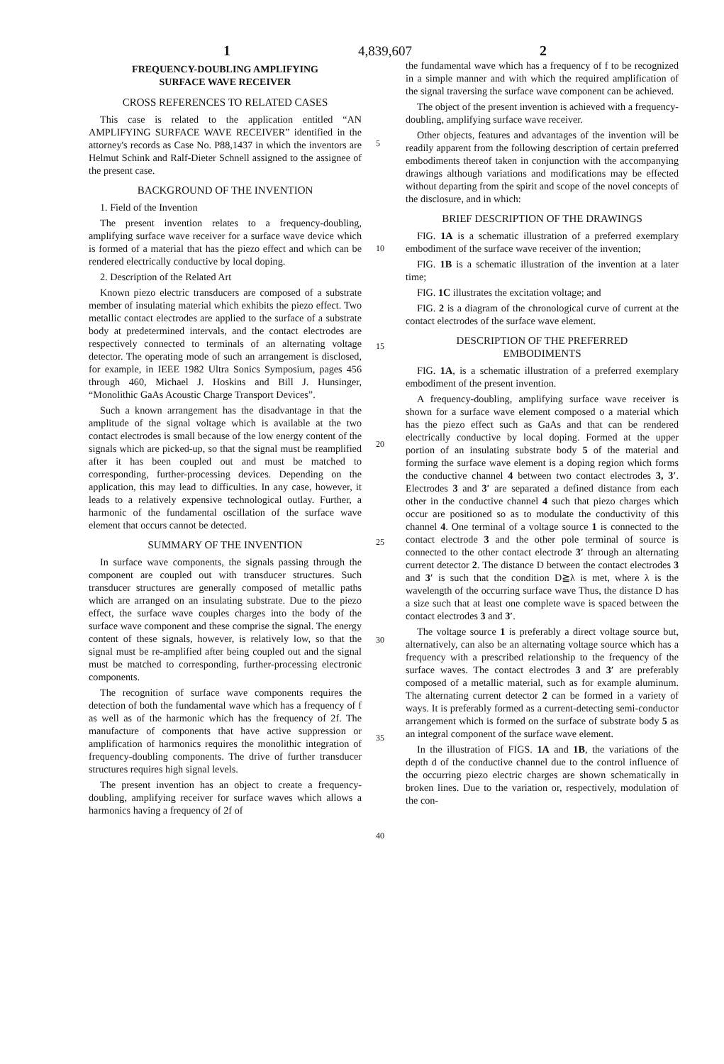1 4,839,607 2
FREQUENCY-DOUBLING AMPLIFYING
SURFACE WAVE RECEIVER
CROSS REFERENCES TO RELATED CASES
This case is related to the application entitled “AN AMPLIFYING SURFACE WAVE RECEIVER” identified in the attorney's records as Case No. P88,1437 in which the inventors are Helmut Schink and Ralf-Dieter Schnell assigned to the assignee of the present case.
BACKGROUND OF THE INVENTION
1. Field of the Invention
The present invention relates to a frequency-doubling, amplifying surface wave receiver for a surface wave device which is formed of a material that has the piezo effect and which can be rendered electrically conductive by local doping.
2. Description of the Related Art
Known piezo electric transducers are composed of a substrate member of insulating material which exhibits the piezo effect. Two metallic contact electrodes are applied to the surface of a substrate body at predetermined intervals, and the contact electrodes are respectively connected to terminals of an alternating voltage detector. The operating mode of such an arrangement is disclosed, for example, in IEEE 1982 Ultra Sonics Symposium, pages 456 through 460, Michael J. Hoskins and Bill J. Hunsinger, “Monolithic GaAs Acoustic Charge Transport Devices”.
Such a known arrangement has the disadvantage in that the amplitude of the signal voltage which is available at the two contact electrodes is small because of the low energy content of the signals which are picked-up, so that the signal must be reamplified after it has been coupled out and must be matched to corresponding, further-processing devices. Depending on the application, this may lead to difficulties. In any case, however, it leads to a relatively expensive technological outlay. Further, a harmonic of the fundamental oscillation of the surface wave element that occurs cannot be detected.
SUMMARY OF THE INVENTION
In surface wave components, the signals passing through the component are coupled out with transducer structures. Such transducer structures are generally composed of metallic paths which are arranged on an insulating substrate. Due to the piezo effect, the surface wave couples charges into the body of the surface wave component and these comprise the signal. The energy content of these signals, however, is relatively low, so that the signal must be re-amplified after being coupled out and the signal must be matched to corresponding, further-processing electronic components.
The recognition of surface wave components requires the detection of both the fundamental wave which has a frequency of f as well as of the harmonic which has the frequency of 2f. The manufacture of components that have active suppression or amplification of harmonics requires the monolithic integration of frequency-doubling components. The drive of further transducer structures requires high signal levels.
The present invention has an object to create a frequency-doubling, amplifying receiver for surface waves which allows a harmonics having a frequency of 2f of
5
10
15
20
25
30
35
40
the fundamental wave which has a frequency of f to be recognized in a simple manner and with which the required amplification of the signal traversing the surface wave component can be achieved.
The object of the present invention is achieved with a frequency-doubling, amplifying surface wave receiver.
Other objects, features and advantages of the invention will be readily apparent from the following description of certain preferred embodiments thereof taken in conjunction with the accompanying drawings although variations and modifications may be effected without departing from the spirit and scope of the novel concepts of the disclosure, and in which:
BRIEF DESCRIPTION OF THE DRAWINGS
FIG. 1A is a schematic illustration of a preferred exemplary embodiment of the surface wave receiver of the invention;
FIG. 1B is a schematic illustration of the invention at a later time;
FIG. 1C illustrates the excitation voltage; and
FIG. 2 is a diagram of the chronological curve of current at the contact electrodes of the surface wave element.
DESCRIPTION OF THE PREFERRED
EMBODIMENTS
FIG. 1A, is a schematic illustration of a preferred exemplary embodiment of the present invention.
A frequency-doubling, amplifying surface wave receiver is shown for a surface wave element composed o a material which has the piezo effect such as GaAs and that can be rendered electrically conductive by local doping. Formed at the upper portion of an insulating substrate body 5 of the material and forming the surface wave element is a doping region which forms the conductive channel 4 between two contact electrodes 3, 3′. Electrodes 3 and 3′ are separated a defined distance from each other in the conductive channel 4 such that piezo charges which occur are positioned so as to modulate the conductivity of this channel 4. One terminal of a voltage source 1 is connected to the contact electrode 3 and the other pole terminal of source is connected to the other contact electrode 3′ through an alternating current detector 2. The distance D between the contact electrodes 3 and 3′ is such that the condition D≧λ is met, where λ is the wavelength of the occurring surface wave Thus, the distance D has a size such that at least one complete wave is spaced between the contact electrodes 3 and 3′.
The voltage source 1 is preferably a direct voltage source but, alternatively, can also be an alternating voltage source which has a frequency with a prescribed relationship to the frequency of the surface waves. The contact electrodes 3 and 3′ are preferably composed of a metallic material, such as for example aluminum. The alternating current detector 2 can be formed in a variety of ways. It is preferably formed as a current-detecting semi-conductor arrangement which is formed on the surface of substrate body 5 as an integral component of the surface wave element.
In the illustration of FIGS. 1A and 1B, the variations of the depth d of the conductive channel due to the control influence of the occurring piezo electric charges are shown schematically in broken lines. Due to the variation or, respectively, modulation of the con-